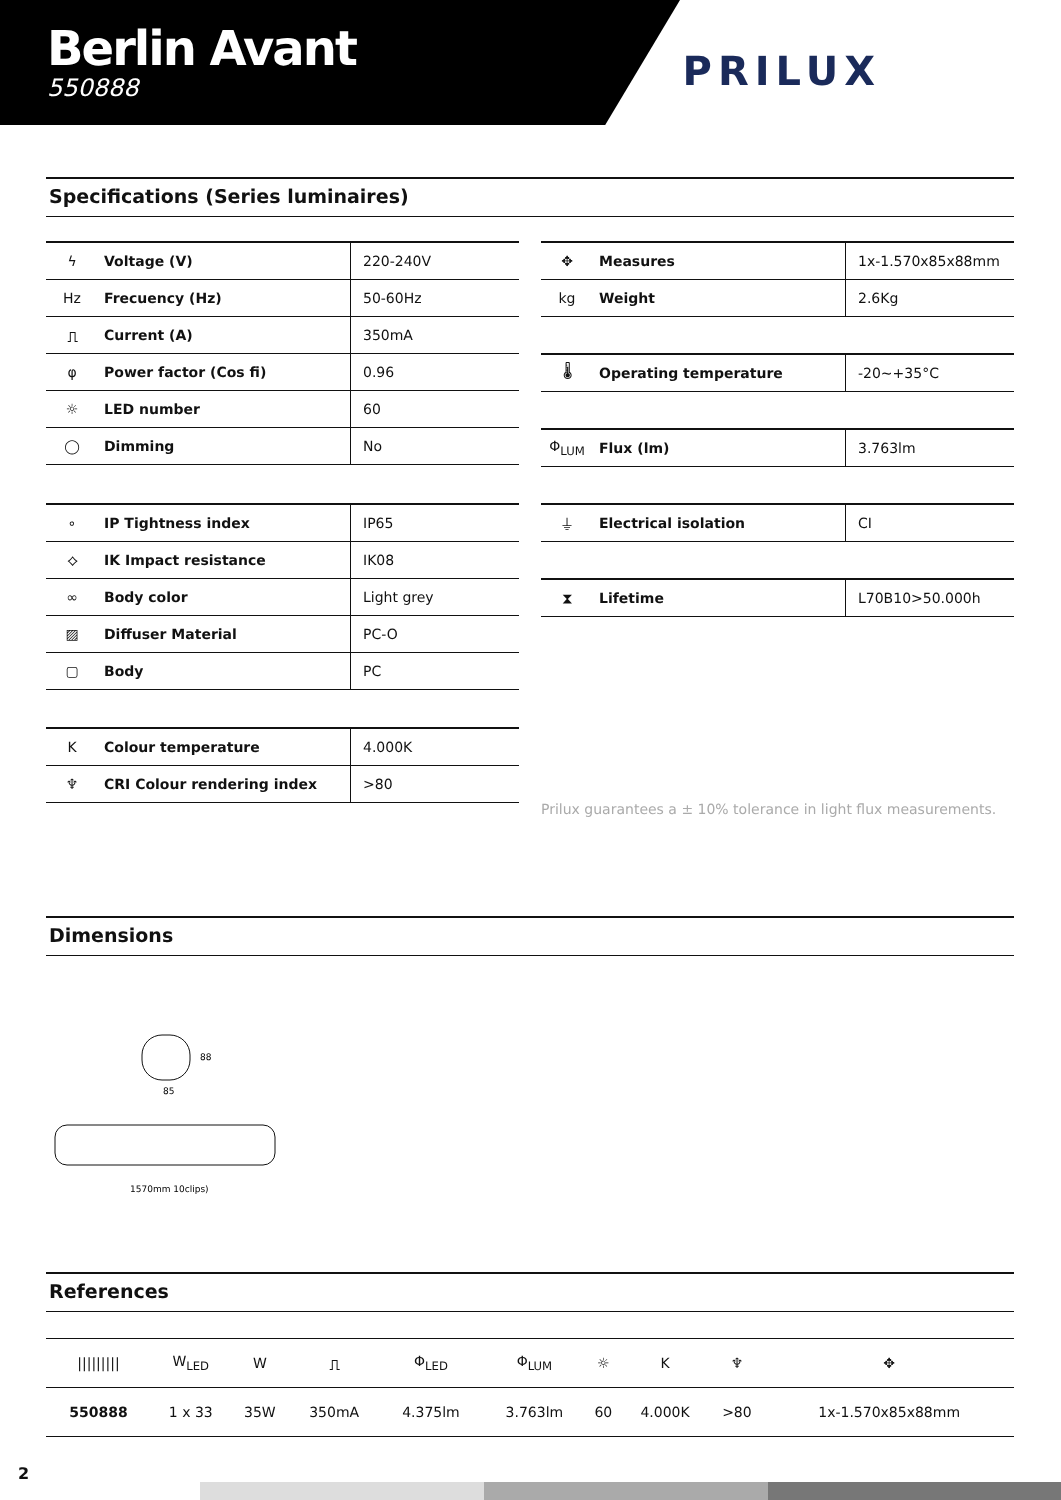Berlin Avant
550888
PRILUX
Specifications (Series luminaires)
| ϟ | Voltage (V) | 220-240V |
| Hz | Frecuency (Hz) | 50-60Hz |
| ⎍ | Current (A) | 350mA |
| φ | Power factor (Cos fi) | 0.96 |
| ☼ | LED number | 60 |
| ◯ | Dimming | No |
| ∘ | IP Tightness index | IP65 |
| ⟡ | IK Impact resistance | IK08 |
| ∞ | Body color | Light grey |
| ▨ | Diffuser Material | PC-O |
| ▢ | Body | PC |
| K | Colour temperature | 4.000K |
| ♆ | CRI Colour rendering index | >80 |
| ✥ | Measures | 1x-1.570x85x88mm |
| kg | Weight | 2.6Kg |
| 🌡 | Operating temperature | -20~+35°C |
| Φ<sub>LUM</sub> | Flux (lm) | 3.763lm |
| ⏚ | Electrical isolation | CI |
| ⧗ | Lifetime | L70B10>50.000h |
Prilux guarantees a ± 10% tolerance in light flux measurements.
Dimensions
85
88
1570mm 10clips)
References
| ///////// | W<sub>LED</sub> | W | ⎍ | Φ<sub>LED</sub> | Φ<sub>LUM</sub> | ☼ | K | ♆ | ✥ |
| 550888 | 1 x 33 | 35W | 350mA | 4.375lm | 3.763lm | 60 | 4.000K | >80 | 1x-1.570x85x88mm |
2